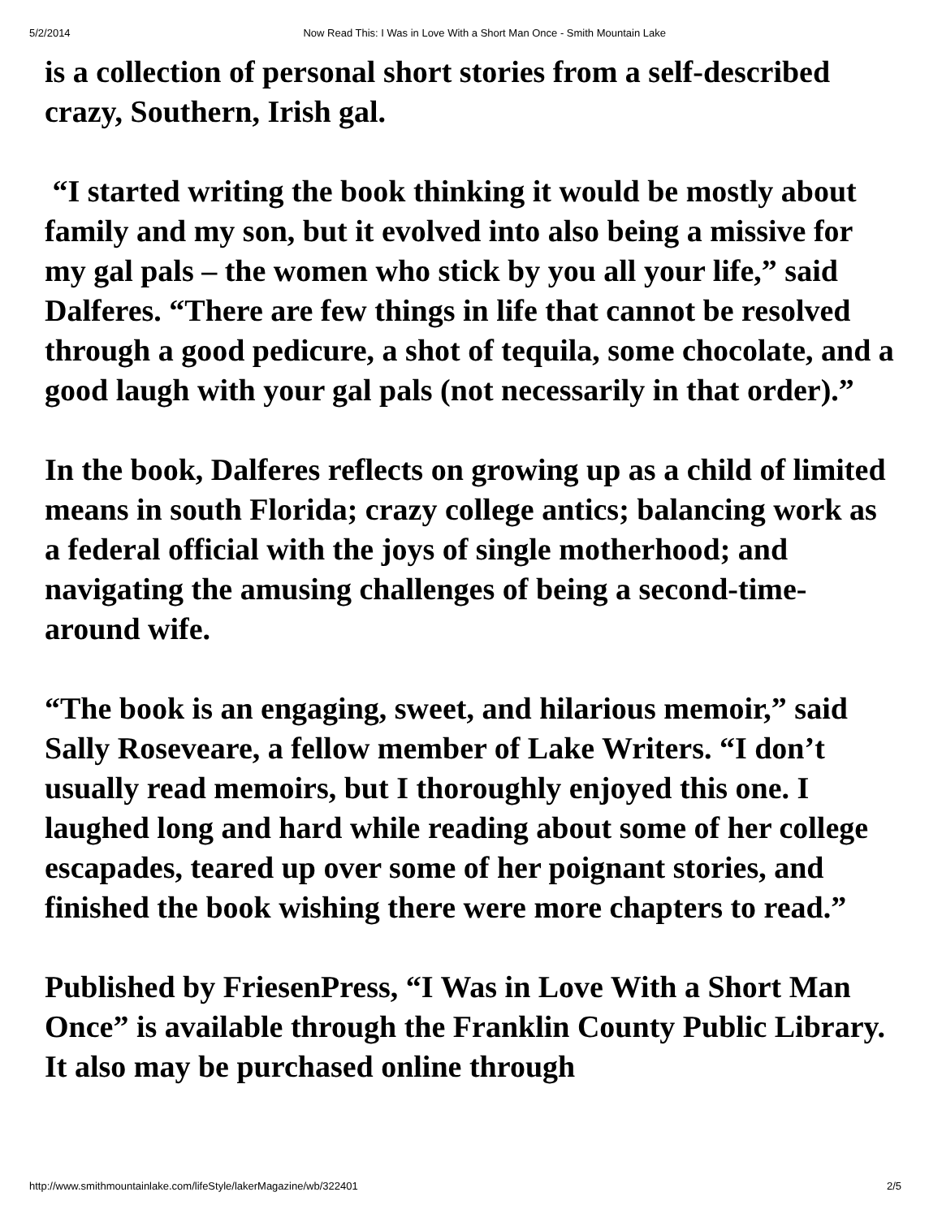5/2/2014 Now Read This: I Was in Love With a Short Man Once - Smith Mountain Lake
is a collection of personal short stories from a self-described crazy, Southern, Irish gal.
“I started writing the book thinking it would be mostly about family and my son, but it evolved into also being a missive for my gal pals – the women who stick by you all your life,” said Dalferes. “There are few things in life that cannot be resolved through a good pedicure, a shot of tequila, some chocolate, and a good laugh with your gal pals (not necessarily in that order).”
In the book, Dalferes reflects on growing up as a child of limited means in south Florida; crazy college antics; balancing work as a federal official with the joys of single motherhood; and navigating the amusing challenges of being a second-time-around wife.
“The book is an engaging, sweet, and hilarious memoir,” said Sally Roseveare, a fellow member of Lake Writers. “I don’t usually read memoirs, but I thoroughly enjoyed this one. I laughed long and hard while reading about some of her college escapades, teared up over some of her poignant stories, and finished the book wishing there were more chapters to read.”
Published by FriesenPress, “I Was in Love With a Short Man Once” is available through the Franklin County Public Library. It also may be purchased online through
http://www.smithmountainlake.com/lifeStyle/lakerMagazine/wb/322401 2/5